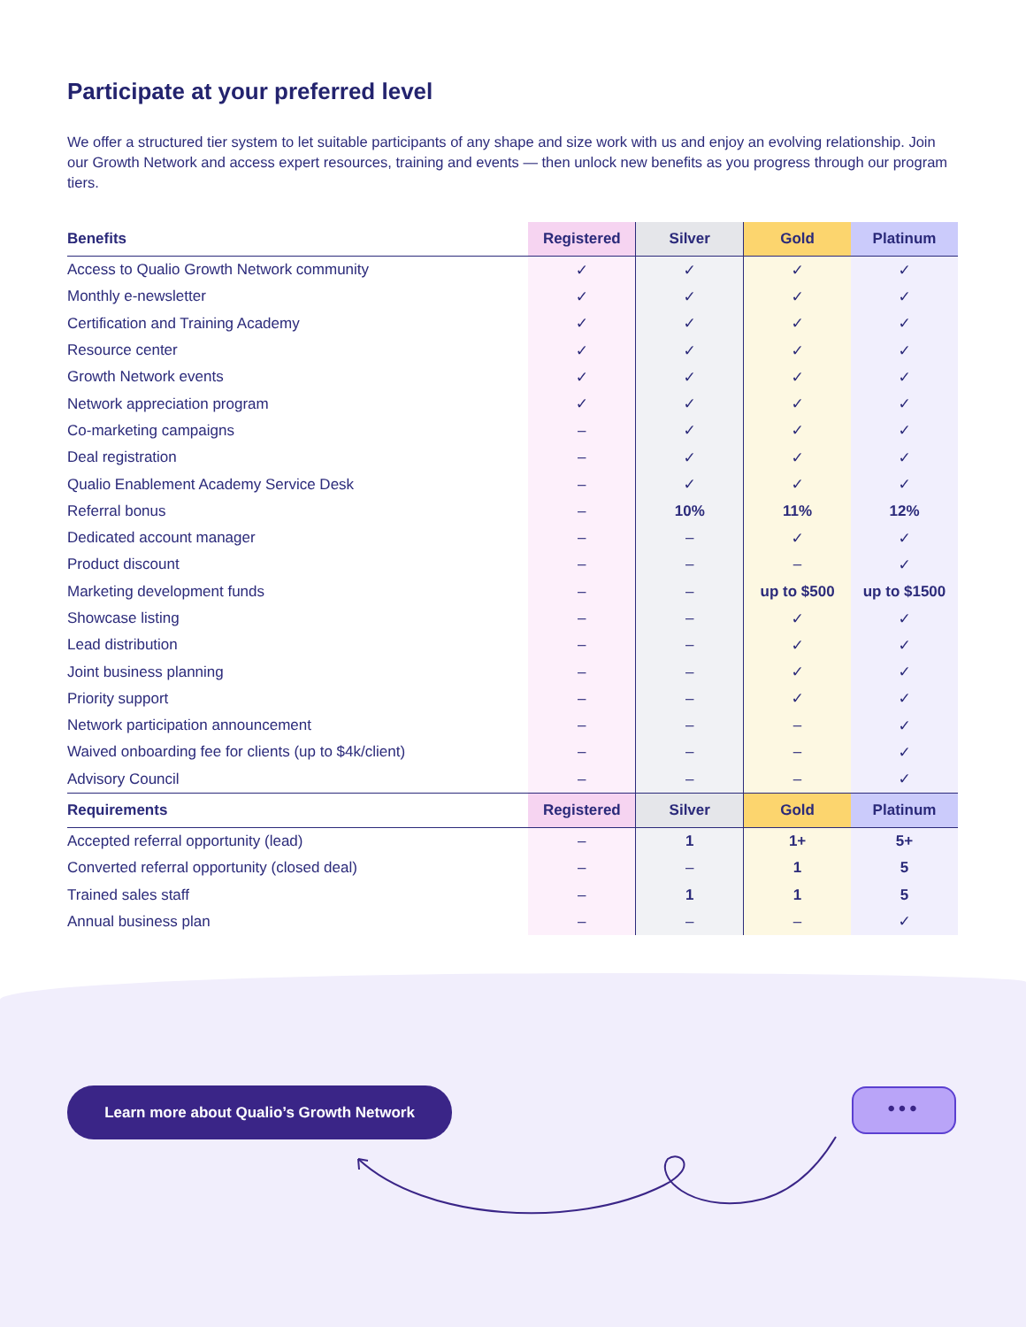Participate at your preferred level
We offer a structured tier system to let suitable participants of any shape and size work with us and enjoy an evolving relationship. Join our Growth Network and access expert resources, training and events — then unlock new benefits as you progress through our program tiers.
| Benefits | Registered | Silver | Gold | Platinum |
| --- | --- | --- | --- | --- |
| Access to Qualio Growth Network community | ✓ | ✓ | ✓ | ✓ |
| Monthly e-newsletter | ✓ | ✓ | ✓ | ✓ |
| Certification and Training Academy | ✓ | ✓ | ✓ | ✓ |
| Resource center | ✓ | ✓ | ✓ | ✓ |
| Growth Network events | ✓ | ✓ | ✓ | ✓ |
| Network appreciation program | ✓ | ✓ | ✓ | ✓ |
| Co-marketing campaigns | – | ✓ | ✓ | ✓ |
| Deal registration | – | ✓ | ✓ | ✓ |
| Qualio Enablement Academy Service Desk | – | ✓ | ✓ | ✓ |
| Referral bonus | – | 10% | 11% | 12% |
| Dedicated account manager | – | – | ✓ | ✓ |
| Product discount | – | – | – | ✓ |
| Marketing development funds | – | – | up to $500 | up to $1500 |
| Showcase listing | – | – | ✓ | ✓ |
| Lead distribution | – | – | ✓ | ✓ |
| Joint business planning | – | – | ✓ | ✓ |
| Priority support | – | – | ✓ | ✓ |
| Network participation announcement | – | – | – | ✓ |
| Waived onboarding fee for clients (up to $4k/client) | – | – | – | ✓ |
| Advisory Council | – | – | – | ✓ |
| Requirements | Registered | Silver | Gold | Platinum |
| Accepted referral opportunity (lead) | – | 1 | 1+ | 5+ |
| Converted referral opportunity (closed deal) | – | – | 1 | 5 |
| Trained sales staff | – | 1 | 1 | 5 |
| Annual business plan | – | – | – | ✓ |
Learn more about Qualio’s Growth Network •••